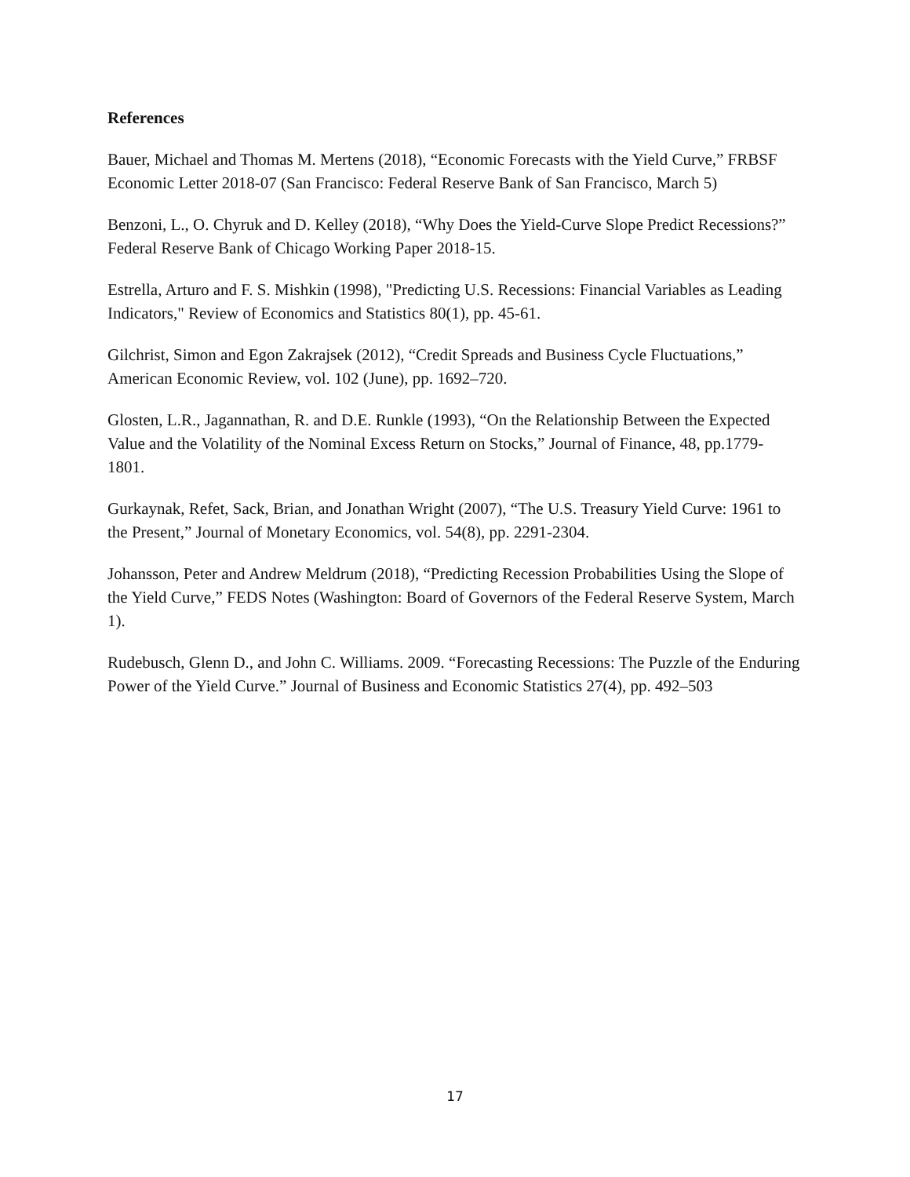References
Bauer, Michael and Thomas M. Mertens (2018), “Economic Forecasts with the Yield Curve,” FRBSF Economic Letter 2018-07 (San Francisco: Federal Reserve Bank of San Francisco, March 5)
Benzoni, L., O. Chyruk and D. Kelley (2018), “Why Does the Yield-Curve Slope Predict Recessions?” Federal Reserve Bank of Chicago Working Paper 2018-15.
Estrella, Arturo and F. S. Mishkin (1998), "Predicting U.S. Recessions: Financial Variables as Leading Indicators," Review of Economics and Statistics 80(1), pp. 45-61.
Gilchrist, Simon and Egon Zakrajsek (2012), “Credit Spreads and Business Cycle Fluctuations,” American Economic Review, vol. 102 (June), pp. 1692–720.
Glosten, L.R., Jagannathan, R. and D.E. Runkle (1993), “On the Relationship Between the Expected Value and the Volatility of the Nominal Excess Return on Stocks,” Journal of Finance, 48, pp.1779-1801.
Gurkaynak, Refet, Sack, Brian, and Jonathan Wright (2007), “The U.S. Treasury Yield Curve: 1961 to the Present,” Journal of Monetary Economics, vol. 54(8), pp. 2291-2304.
Johansson, Peter and Andrew Meldrum (2018), “Predicting Recession Probabilities Using the Slope of the Yield Curve,” FEDS Notes (Washington: Board of Governors of the Federal Reserve System, March 1).
Rudebusch, Glenn D., and John C. Williams. 2009. “Forecasting Recessions: The Puzzle of the Enduring Power of the Yield Curve.” Journal of Business and Economic Statistics 27(4), pp. 492–503
17